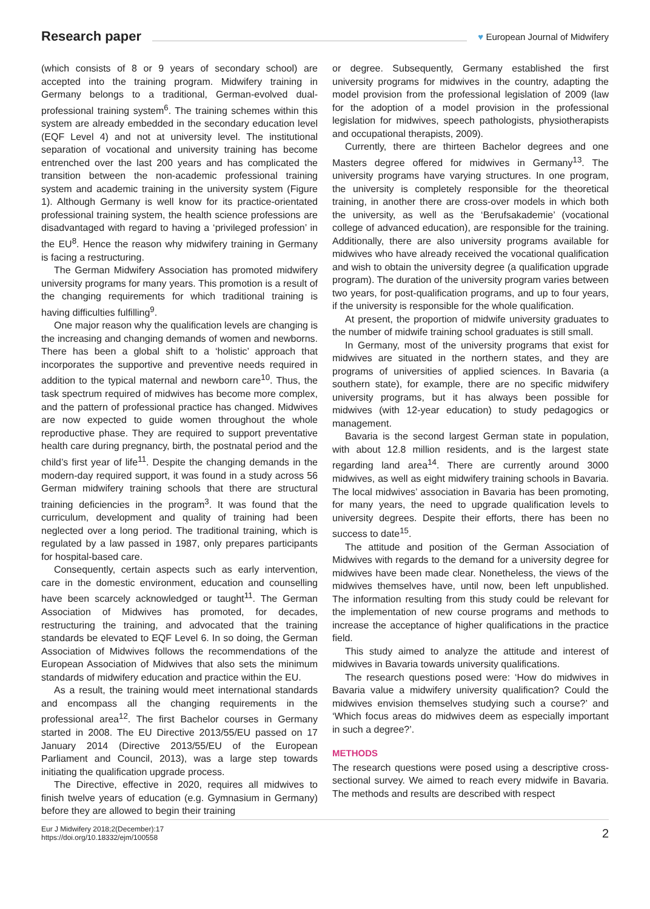Research paper
♥ European Journal of Midwifery
(which consists of 8 or 9 years of secondary school) are accepted into the training program. Midwifery training in Germany belongs to a traditional, German-evolved dual-professional training system<sup>6</sup>. The training schemes within this system are already embedded in the secondary education level (EQF Level 4) and not at university level. The institutional separation of vocational and university training has become entrenched over the last 200 years and has complicated the transition between the non-academic professional training system and academic training in the university system (Figure 1). Although Germany is well know for its practice-orientated professional training system, the health science professions are disadvantaged with regard to having a ‘privileged profession’ in the EU<sup>8</sup>. Hence the reason why midwifery training in Germany is facing a restructuring.
The German Midwifery Association has promoted midwifery university programs for many years. This promotion is a result of the changing requirements for which traditional training is having difficulties fulfilling<sup>9</sup>.
One major reason why the qualification levels are changing is the increasing and changing demands of women and newborns. There has been a global shift to a ‘holistic’ approach that incorporates the supportive and preventive needs required in addition to the typical maternal and newborn care<sup>10</sup>. Thus, the task spectrum required of midwives has become more complex, and the pattern of professional practice has changed. Midwives are now expected to guide women throughout the whole reproductive phase. They are required to support preventative health care during pregnancy, birth, the postnatal period and the child’s first year of life<sup>11</sup>. Despite the changing demands in the modern-day required support, it was found in a study across 56 German midwifery training schools that there are structural training deficiencies in the program<sup>3</sup>. It was found that the curriculum, development and quality of training had been neglected over a long period. The traditional training, which is regulated by a law passed in 1987, only prepares participants for hospital-based care.
Consequently, certain aspects such as early intervention, care in the domestic environment, education and counselling have been scarcely acknowledged or taught<sup>11</sup>. The German Association of Midwives has promoted, for decades, restructuring the training, and advocated that the training standards be elevated to EQF Level 6. In so doing, the German Association of Midwives follows the recommendations of the European Association of Midwives that also sets the minimum standards of midwifery education and practice within the EU.
As a result, the training would meet international standards and encompass all the changing requirements in the professional area<sup>12</sup>. The first Bachelor courses in Germany started in 2008. The EU Directive 2013/55/EU passed on 17 January 2014 (Directive 2013/55/EU of the European Parliament and Council, 2013), was a large step towards initiating the qualification upgrade process.
The Directive, effective in 2020, requires all midwives to finish twelve years of education (e.g. Gymnasium in Germany) before they are allowed to begin their training
or degree. Subsequently, Germany established the first university programs for midwives in the country, adapting the model provision from the professional legislation of 2009 (law for the adoption of a model provision in the professional legislation for midwives, speech pathologists, physiotherapists and occupational therapists, 2009).
Currently, there are thirteen Bachelor degrees and one Masters degree offered for midwives in Germany<sup>13</sup>. The university programs have varying structures. In one program, the university is completely responsible for the theoretical training, in another there are cross-over models in which both the university, as well as the ‘Berufsakademie’ (vocational college of advanced education), are responsible for the training. Additionally, there are also university programs available for midwives who have already received the vocational qualification and wish to obtain the university degree (a qualification upgrade program). The duration of the university program varies between two years, for post-qualification programs, and up to four years, if the university is responsible for the whole qualification.
At present, the proportion of midwife university graduates to the number of midwife training school graduates is still small.
In Germany, most of the university programs that exist for midwives are situated in the northern states, and they are programs of universities of applied sciences. In Bavaria (a southern state), for example, there are no specific midwifery university programs, but it has always been possible for midwives (with 12-year education) to study pedagogics or management.
Bavaria is the second largest German state in population, with about 12.8 million residents, and is the largest state regarding land area<sup>14</sup>. There are currently around 3000 midwives, as well as eight midwifery training schools in Bavaria. The local midwives’ association in Bavaria has been promoting, for many years, the need to upgrade qualification levels to university degrees. Despite their efforts, there has been no success to date<sup>15</sup>.
The attitude and position of the German Association of Midwives with regards to the demand for a university degree for midwives have been made clear. Nonetheless, the views of the midwives themselves have, until now, been left unpublished. The information resulting from this study could be relevant for the implementation of new course programs and methods to increase the acceptance of higher qualifications in the practice field.
This study aimed to analyze the attitude and interest of midwives in Bavaria towards university qualifications.
The research questions posed were: ‘How do midwives in Bavaria value a midwifery university qualification? Could the midwives envision themselves studying such a course?’ and ‘Which focus areas do midwives deem as especially important in such a degree?’.
METHODS
The research questions were posed using a descriptive cross-sectional survey. We aimed to reach every midwife in Bavaria. The methods and results are described with respect
Eur J Midwifery 2018;2(December):17
https://doi.org/10.18332/ejm/100558
2